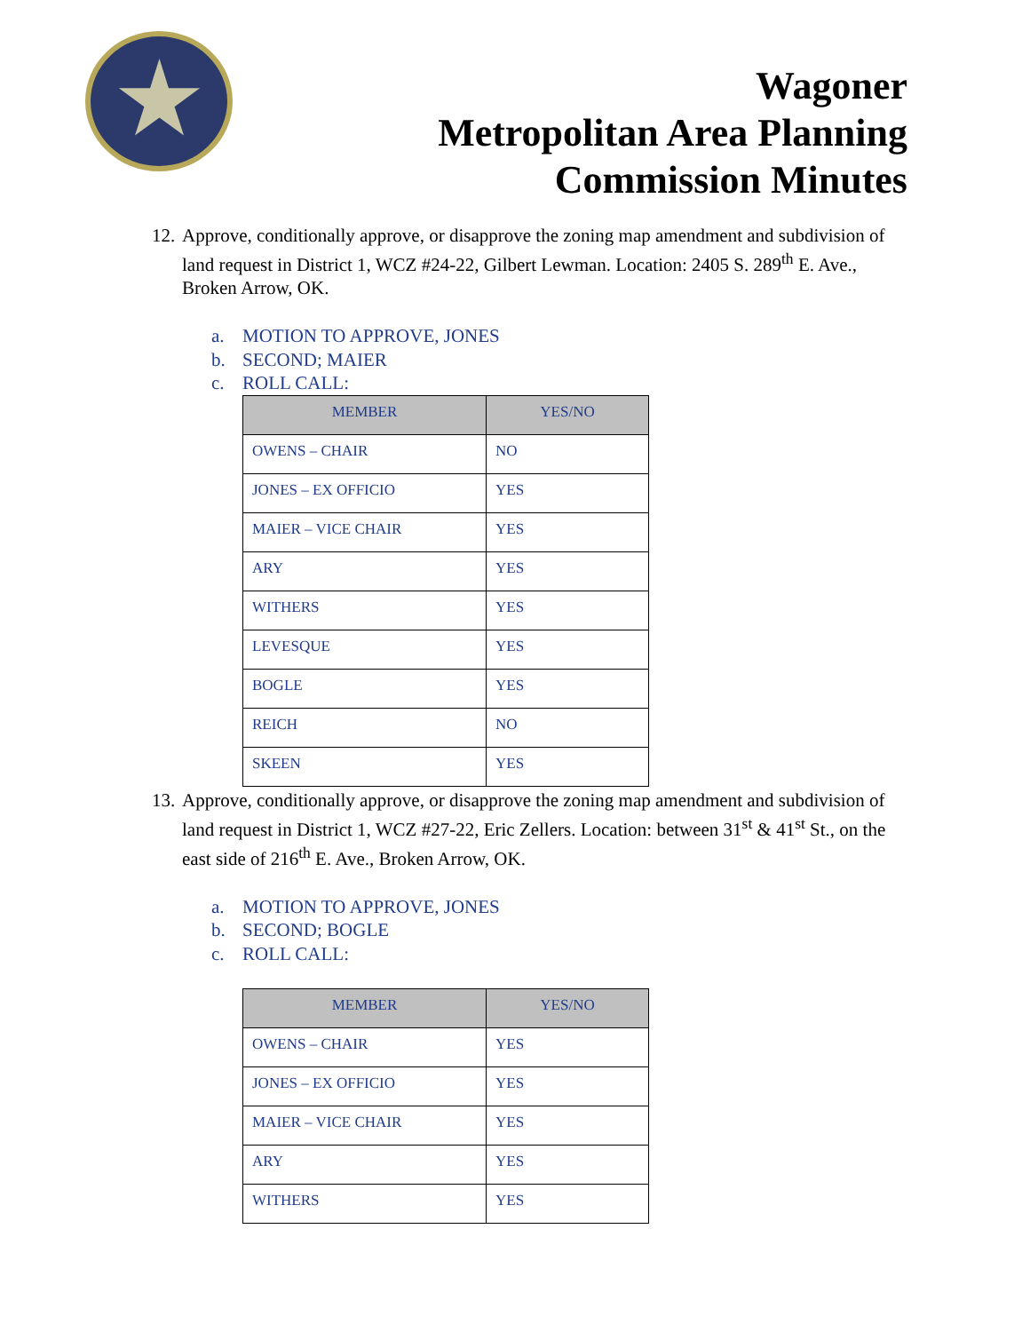Wagoner
Metropolitan Area Planning
Commission Minutes
12. Approve, conditionally approve, or disapprove the zoning map amendment and subdivision of land request in District 1, WCZ #24-22, Gilbert Lewman. Location: 2405 S. 289<sup>th</sup> E. Ave., Broken Arrow, OK.
a. MOTION TO APPROVE, JONES
b. SECOND; MAIER
c. ROLL CALL:
| MEMBER | YES/NO |
| --- | --- |
| OWENS – CHAIR | NO |
| JONES – EX OFFICIO | YES |
| MAIER – VICE CHAIR | YES |
| ARY | YES |
| WITHERS | YES |
| LEVESQUE | YES |
| BOGLE | YES |
| REICH | NO |
| SKEEN | YES |
13. Approve, conditionally approve, or disapprove the zoning map amendment and subdivision of land request in District 1, WCZ #27-22, Eric Zellers. Location: between 31<sup>st</sup> & 41<sup>st</sup> St., on the east side of 216<sup>th</sup> E. Ave., Broken Arrow, OK.
a. MOTION TO APPROVE, JONES
b. SECOND; BOGLE
c. ROLL CALL:
| MEMBER | YES/NO |
| --- | --- |
| OWENS – CHAIR | YES |
| JONES – EX OFFICIO | YES |
| MAIER – VICE CHAIR | YES |
| ARY | YES |
| WITHERS | YES |